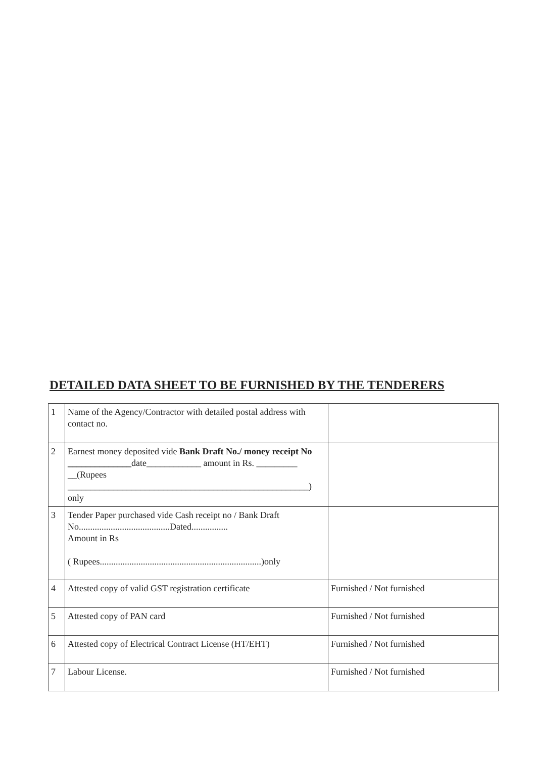DETAILED DATA SHEET TO BE FURNISHED BY THE TENDERERS
| 1 | Name of the Agency/Contractor with detailed postal address with contact no. | |
| 2 | Earnest money deposited vide Bank Draft No./ money receipt No ______________ date____________ amount in Rs. _________ __(Rupees _____________________________________________________) only | |
| 3 | Tender Paper purchased vide Cash receipt no / Bank Draft No........................................Dated................ Amount in Rs ( Rupees.......................................................................)only | |
| 4 | Attested copy of valid GST registration certificate | Furnished / Not furnished |
| 5 | Attested copy of PAN card | Furnished / Not furnished |
| 6 | Attested copy of Electrical Contract License (HT/EHT) | Furnished / Not furnished |
| 7 | Labour License. | Furnished / Not furnished |